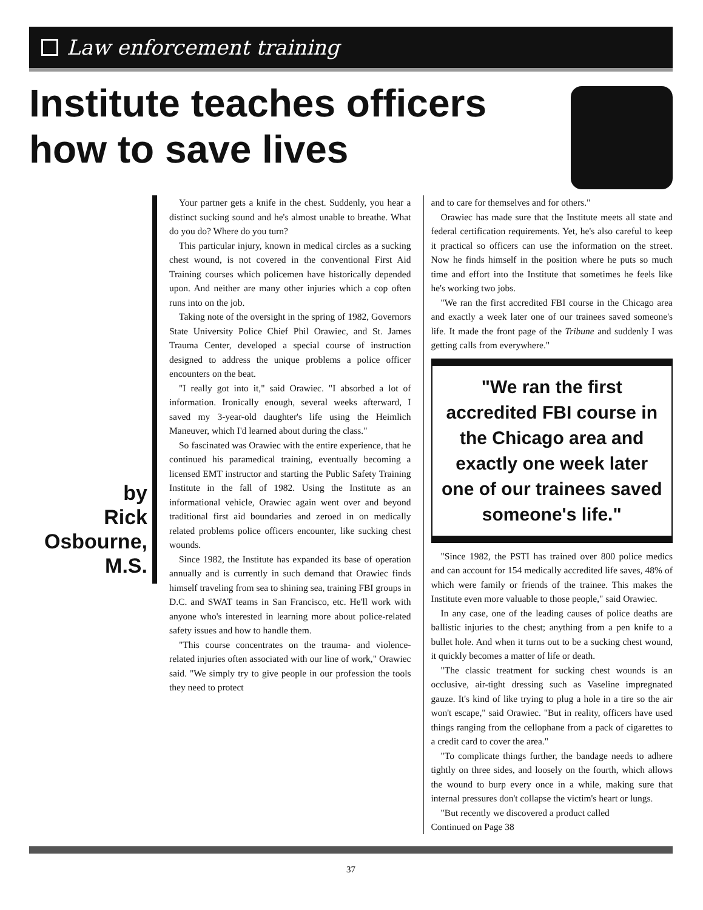Law enforcement training
Institute teaches officers
how to save lives
by
Rick
Osbourne,
M.S.
Your partner gets a knife in the chest. Suddenly, you hear a distinct sucking sound and he's almost unable to breathe. What do you do? Where do you turn?
This particular injury, known in medical circles as a sucking chest wound, is not covered in the conventional First Aid Training courses which policemen have historically depended upon. And neither are many other injuries which a cop often runs into on the job.
Taking note of the oversight in the spring of 1982, Governors State University Police Chief Phil Orawiec, and St. James Trauma Center, developed a special course of instruction designed to address the unique problems a police officer encounters on the beat.
"I really got into it," said Orawiec. "I absorbed a lot of information. Ironically enough, several weeks afterward, I saved my 3-year-old daughter's life using the Heimlich Maneuver, which I'd learned about during the class."
So fascinated was Orawiec with the entire experience, that he continued his paramedical training, eventually becoming a licensed EMT instructor and starting the Public Safety Training Institute in the fall of 1982. Using the Institute as an informational vehicle, Orawiec again went over and beyond traditional first aid boundaries and zeroed in on medically related problems police officers encounter, like sucking chest wounds.
Since 1982, the Institute has expanded its base of operation annually and is currently in such demand that Orawiec finds himself traveling from sea to shining sea, training FBI groups in D.C. and SWAT teams in San Francisco, etc. He'll work with anyone who's interested in learning more about police-related safety issues and how to handle them.
"This course concentrates on the trauma- and violence-related injuries often associated with our line of work," Orawiec said. "We simply try to give people in our profession the tools they need to protect
and to care for themselves and for others."
Orawiec has made sure that the Institute meets all state and federal certification requirements. Yet, he's also careful to keep it practical so officers can use the information on the street. Now he finds himself in the position where he puts so much time and effort into the Institute that sometimes he feels like he's working two jobs.
"We ran the first accredited FBI course in the Chicago area and exactly a week later one of our trainees saved someone's life. It made the front page of the Tribune and suddenly I was getting calls from everywhere."
"We ran the first accredited FBI course in the Chicago area and exactly one week later one of our trainees saved someone's life."
"Since 1982, the PSTI has trained over 800 police medics and can account for 154 medically accredited life saves, 48% of which were family or friends of the trainee. This makes the Institute even more valuable to those people," said Orawiec.
In any case, one of the leading causes of police deaths are ballistic injuries to the chest; anything from a pen knife to a bullet hole. And when it turns out to be a sucking chest wound, it quickly becomes a matter of life or death.
"The classic treatment for sucking chest wounds is an occlusive, air-tight dressing such as Vaseline impregnated gauze. It's kind of like trying to plug a hole in a tire so the air won't escape," said Orawiec. "But in reality, officers have used things ranging from the cellophane from a pack of cigarettes to a credit card to cover the area."
"To complicate things further, the bandage needs to adhere tightly on three sides, and loosely on the fourth, which allows the wound to burp every once in a while, making sure that internal pressures don't collapse the victim's heart or lungs.
"But recently we discovered a product called
Continued on Page 38
37